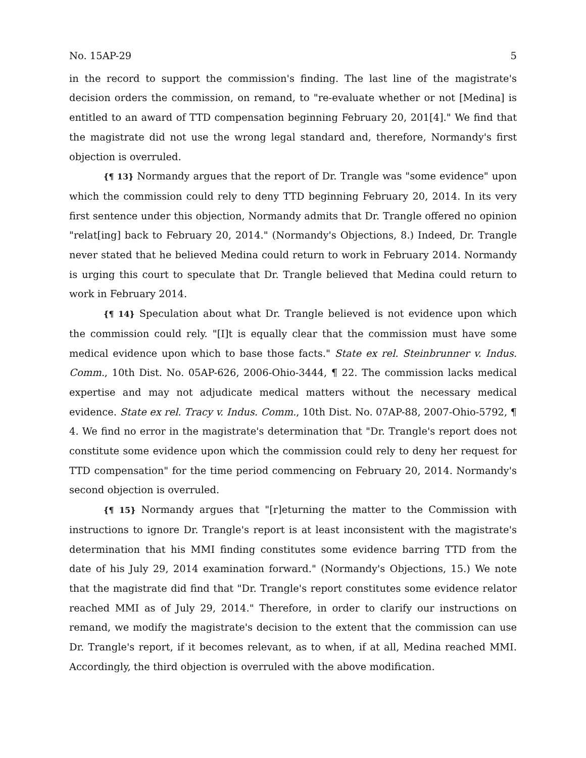No. 15AP-29 5
in the record to support the commission's finding. The last line of the magistrate's decision orders the commission, on remand, to "re-evaluate whether or not [Medina] is entitled to an award of TTD compensation beginning February 20, 201[4]." We find that the magistrate did not use the wrong legal standard and, therefore, Normandy's first objection is overruled.
{¶ 13} Normandy argues that the report of Dr. Trangle was "some evidence" upon which the commission could rely to deny TTD beginning February 20, 2014. In its very first sentence under this objection, Normandy admits that Dr. Trangle offered no opinion "relat[ing] back to February 20, 2014." (Normandy's Objections, 8.) Indeed, Dr. Trangle never stated that he believed Medina could return to work in February 2014. Normandy is urging this court to speculate that Dr. Trangle believed that Medina could return to work in February 2014.
{¶ 14} Speculation about what Dr. Trangle believed is not evidence upon which the commission could rely. "[I]t is equally clear that the commission must have some medical evidence upon which to base those facts." State ex rel. Steinbrunner v. Indus. Comm., 10th Dist. No. 05AP-626, 2006-Ohio-3444, ¶ 22. The commission lacks medical expertise and may not adjudicate medical matters without the necessary medical evidence. State ex rel. Tracy v. Indus. Comm., 10th Dist. No. 07AP-88, 2007-Ohio-5792, ¶ 4. We find no error in the magistrate's determination that "Dr. Trangle's report does not constitute some evidence upon which the commission could rely to deny her request for TTD compensation" for the time period commencing on February 20, 2014. Normandy's second objection is overruled.
{¶ 15} Normandy argues that "[r]eturning the matter to the Commission with instructions to ignore Dr. Trangle's report is at least inconsistent with the magistrate's determination that his MMI finding constitutes some evidence barring TTD from the date of his July 29, 2014 examination forward." (Normandy's Objections, 15.) We note that the magistrate did find that "Dr. Trangle's report constitutes some evidence relator reached MMI as of July 29, 2014." Therefore, in order to clarify our instructions on remand, we modify the magistrate's decision to the extent that the commission can use Dr. Trangle's report, if it becomes relevant, as to when, if at all, Medina reached MMI. Accordingly, the third objection is overruled with the above modification.